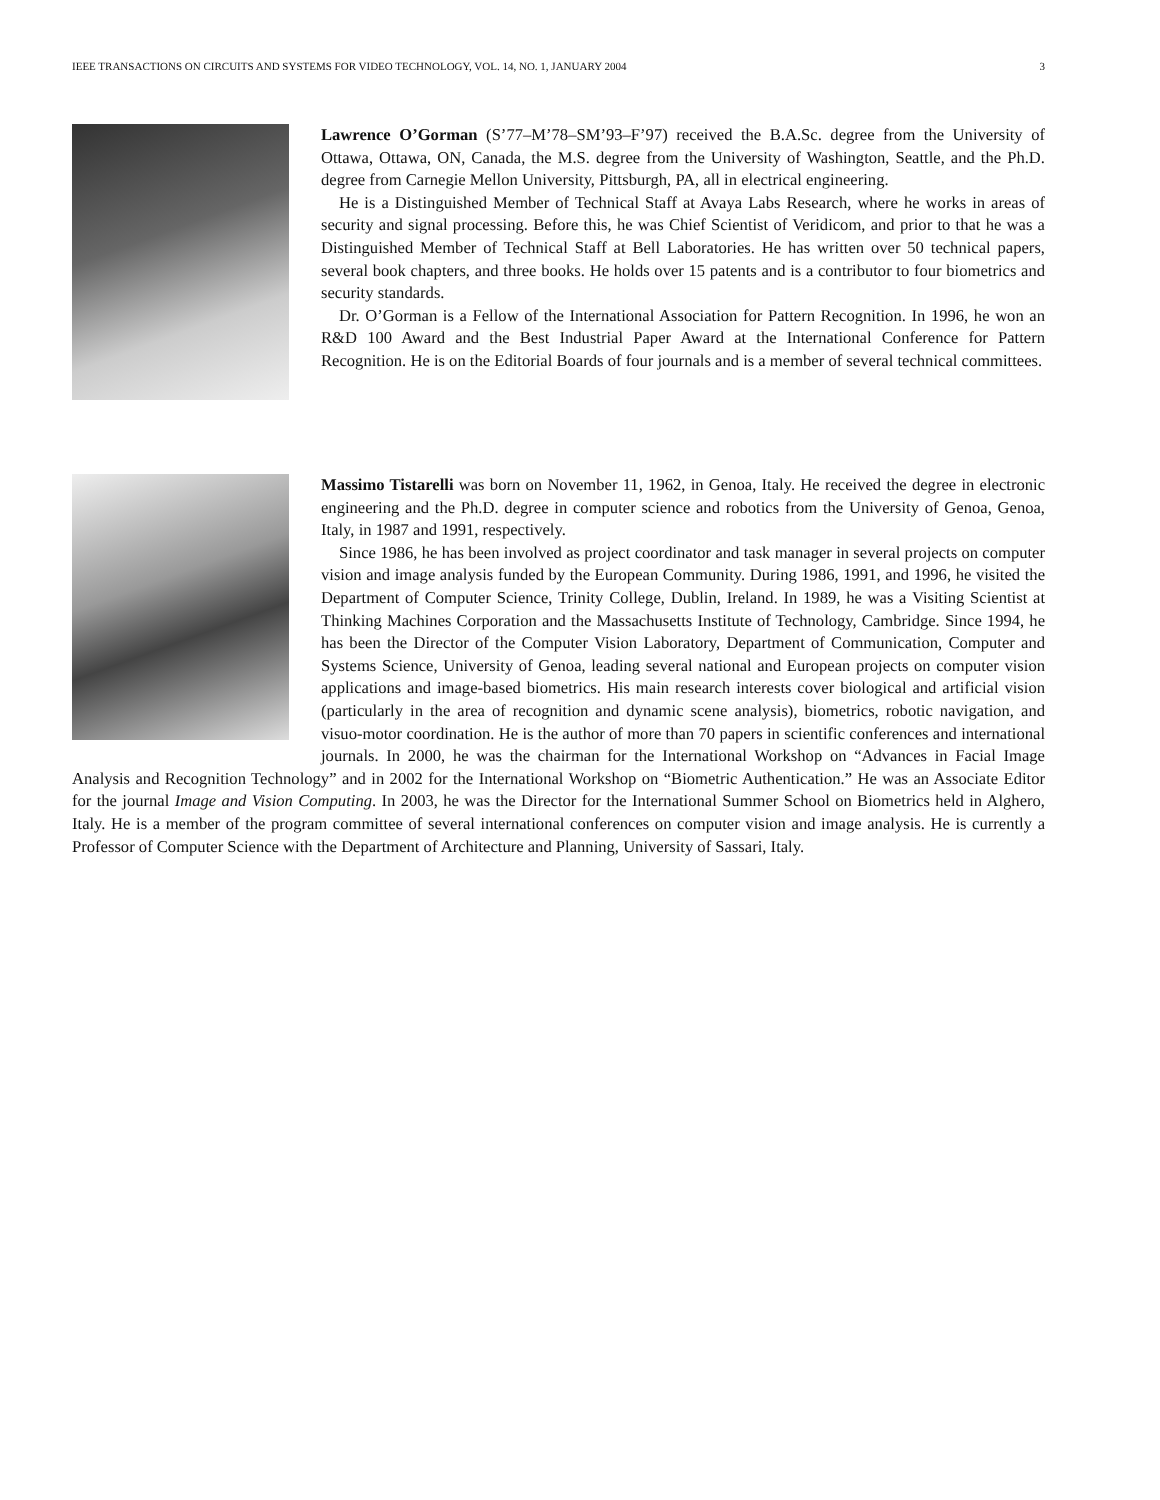IEEE TRANSACTIONS ON CIRCUITS AND SYSTEMS FOR VIDEO TECHNOLOGY, VOL. 14, NO. 1, JANUARY 2004 3
Lawrence O’Gorman (S’77–M’78–SM’93–F’97) received the B.A.Sc. degree from the University of Ottawa, Ottawa, ON, Canada, the M.S. degree from the University of Washington, Seattle, and the Ph.D. degree from Carnegie Mellon University, Pittsburgh, PA, all in electrical engineering.
He is a Distinguished Member of Technical Staff at Avaya Labs Research, where he works in areas of security and signal processing. Before this, he was Chief Scientist of Veridicom, and prior to that he was a Distinguished Member of Technical Staff at Bell Laboratories. He has written over 50 technical papers, several book chapters, and three books. He holds over 15 patents and is a contributor to four biometrics and security standards.
Dr. O’Gorman is a Fellow of the International Association for Pattern Recognition. In 1996, he won an R&D 100 Award and the Best Industrial Paper Award at the International Conference for Pattern Recognition. He is on the Editorial Boards of four journals and is a member of several technical committees.
Massimo Tistarelli was born on November 11, 1962, in Genoa, Italy. He received the degree in electronic engineering and the Ph.D. degree in computer science and robotics from the University of Genoa, Genoa, Italy, in 1987 and 1991, respectively.
Since 1986, he has been involved as project coordinator and task manager in several projects on computer vision and image analysis funded by the European Community. During 1986, 1991, and 1996, he visited the Department of Computer Science, Trinity College, Dublin, Ireland. In 1989, he was a Visiting Scientist at Thinking Machines Corporation and the Massachusetts Institute of Technology, Cambridge. Since 1994, he has been the Director of the Computer Vision Laboratory, Department of Communication, Computer and Systems Science, University of Genoa, leading several national and European projects on computer vision applications and image-based biometrics. His main research interests cover biological and artificial vision (particularly in the area of recognition and dynamic scene analysis), biometrics, robotic navigation, and visuo-motor coordination. He is the author of more than 70 papers in scientific conferences and international journals. In 2000, he was the chairman for the International Workshop on “Advances in Facial Image Analysis and Recognition Technology” and in 2002 for the International Workshop on “Biometric Authentication.” He was an Associate Editor for the journal Image and Vision Computing. In 2003, he was the Director for the International Summer School on Biometrics held in Alghero, Italy. He is a member of the program committee of several international conferences on computer vision and image analysis. He is currently a Professor of Computer Science with the Department of Architecture and Planning, University of Sassari, Italy.